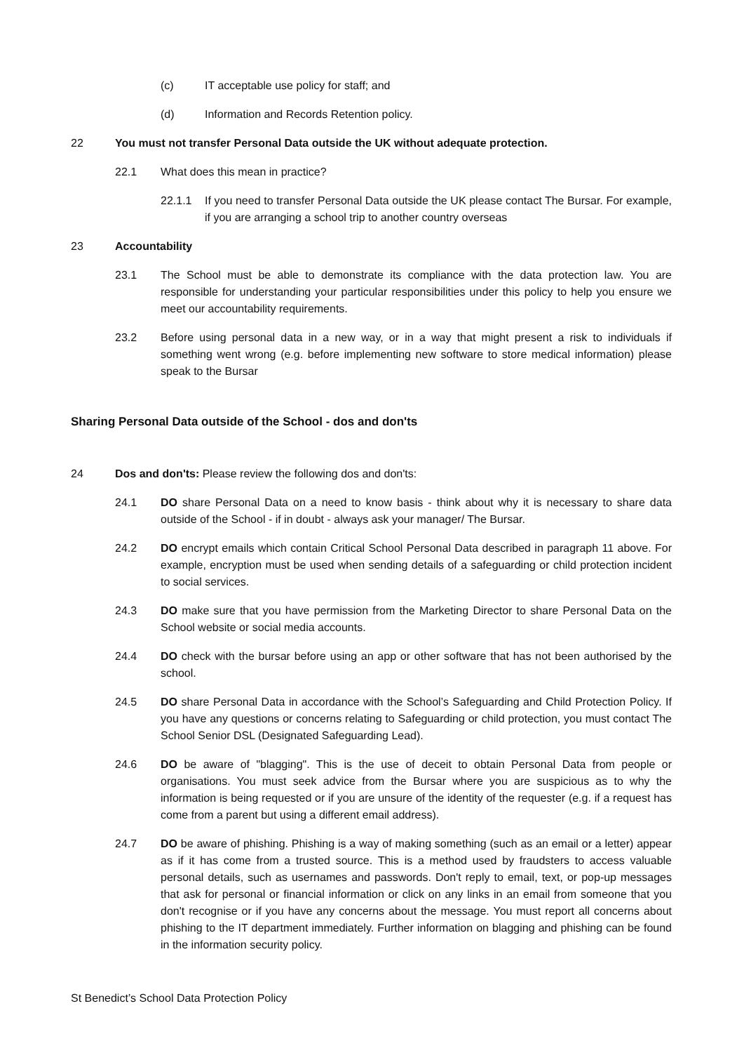(c) IT acceptable use policy for staff; and
(d) Information and Records Retention policy.
22 You must not transfer Personal Data outside the UK without adequate protection.
22.1 What does this mean in practice?
22.1.1 If you need to transfer Personal Data outside the UK please contact The Bursar. For example, if you are arranging a school trip to another country overseas
23 Accountability
23.1 The School must be able to demonstrate its compliance with the data protection law. You are responsible for understanding your particular responsibilities under this policy to help you ensure we meet our accountability requirements.
23.2 Before using personal data in a new way, or in a way that might present a risk to individuals if something went wrong (e.g. before implementing new software to store medical information) please speak to the Bursar
Sharing Personal Data outside of the School - dos and don'ts
24 Dos and don'ts: Please review the following dos and don'ts:
24.1 DO share Personal Data on a need to know basis - think about why it is necessary to share data outside of the School - if in doubt - always ask your manager/ The Bursar.
24.2 DO encrypt emails which contain Critical School Personal Data described in paragraph 11 above. For example, encryption must be used when sending details of a safeguarding or child protection incident to social services.
24.3 DO make sure that you have permission from the Marketing Director to share Personal Data on the School website or social media accounts.
24.4 DO check with the bursar before using an app or other software that has not been authorised by the school.
24.5 DO share Personal Data in accordance with the School’s Safeguarding and Child Protection Policy. If you have any questions or concerns relating to Safeguarding or child protection, you must contact The School Senior DSL (Designated Safeguarding Lead).
24.6 DO be aware of "blagging". This is the use of deceit to obtain Personal Data from people or organisations. You must seek advice from the Bursar where you are suspicious as to why the information is being requested or if you are unsure of the identity of the requester (e.g. if a request has come from a parent but using a different email address).
24.7 DO be aware of phishing. Phishing is a way of making something (such as an email or a letter) appear as if it has come from a trusted source. This is a method used by fraudsters to access valuable personal details, such as usernames and passwords. Don't reply to email, text, or pop-up messages that ask for personal or financial information or click on any links in an email from someone that you don't recognise or if you have any concerns about the message. You must report all concerns about phishing to the IT department immediately. Further information on blagging and phishing can be found in the information security policy.
St Benedict’s School Data Protection Policy